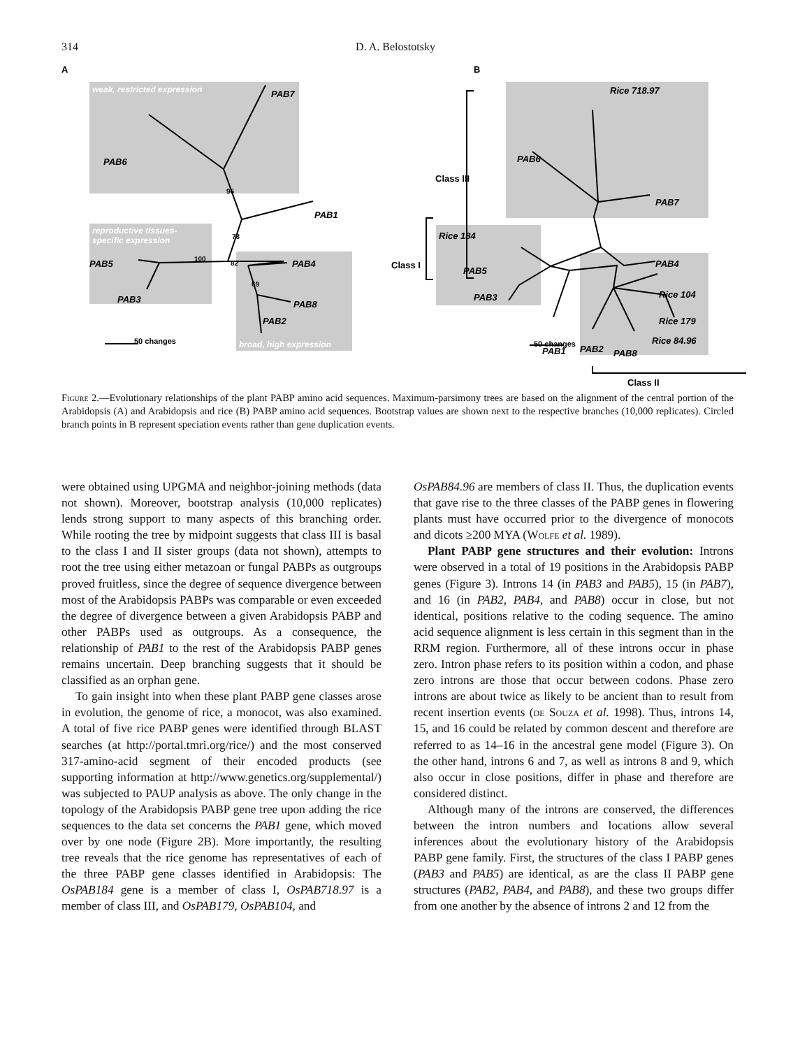314 D. A. Belostotsky
weak, restricted expression
reproductive tissues-
specific expression
broad, high expression
A
B
PAB6
PAB7
PAB1
PAB5
PAB3
PAB4
PAB8
PAB2
50 changes
96
78
100
82
69
Rice 718.97
PAB6
PAB7
Rice 184
PAB5
PAB3
PAB1
PAB4
Rice 104
Rice 179
Rice 84.96
PAB2
PAB8
Class III
Class I
Class II
50 changes
Figure 2.—Evolutionary relationships of the plant PABP amino acid sequences. Maximum-parsimony trees are based on the alignment of the central portion of the Arabidopsis (A) and Arabidopsis and rice (B) PABP amino acid sequences. Bootstrap values are shown next to the respective branches (10,000 replicates). Circled branch points in B represent speciation events rather than gene duplication events.
were obtained using UPGMA and neighbor-joining methods (data not shown). Moreover, bootstrap analysis (10,000 replicates) lends strong support to many aspects of this branching order. While rooting the tree by midpoint suggests that class III is basal to the class I and II sister groups (data not shown), attempts to root the tree using either metazoan or fungal PABPs as outgroups proved fruitless, since the degree of sequence divergence between most of the Arabidopsis PABPs was comparable or even exceeded the degree of divergence between a given Arabidopsis PABP and other PABPs used as outgroups. As a consequence, the relationship of PAB1 to the rest of the Arabidopsis PABP genes remains uncertain. Deep branching suggests that it should be classified as an orphan gene.
To gain insight into when these plant PABP gene classes arose in evolution, the genome of rice, a monocot, was also examined. A total of five rice PABP genes were identified through BLAST searches (at http://portal.tmri.org/rice/) and the most conserved 317-amino-acid segment of their encoded products (see supporting information at http://www.genetics.org/supplemental/) was subjected to PAUP analysis as above. The only change in the topology of the Arabidopsis PABP gene tree upon adding the rice sequences to the data set concerns the PAB1 gene, which moved over by one node (Figure 2B). More importantly, the resulting tree reveals that the rice genome has representatives of each of the three PABP gene classes identified in Arabidopsis: The OsPAB184 gene is a member of class I, OsPAB718.97 is a member of class III, and OsPAB179, OsPAB104, and
OsPAB84.96 are members of class II. Thus, the duplication events that gave rise to the three classes of the PABP genes in flowering plants must have occurred prior to the divergence of monocots and dicots ≥200 MYA (Wolfe et al. 1989).
Plant PABP gene structures and their evolution: Introns were observed in a total of 19 positions in the Arabidopsis PABP genes (Figure 3). Introns 14 (in PAB3 and PAB5), 15 (in PAB7), and 16 (in PAB2, PAB4, and PAB8) occur in close, but not identical, positions relative to the coding sequence. The amino acid sequence alignment is less certain in this segment than in the RRM region. Furthermore, all of these introns occur in phase zero. Intron phase refers to its position within a codon, and phase zero introns are those that occur between codons. Phase zero introns are about twice as likely to be ancient than to result from recent insertion events (de Souza et al. 1998). Thus, introns 14, 15, and 16 could be related by common descent and therefore are referred to as 14–16 in the ancestral gene model (Figure 3). On the other hand, introns 6 and 7, as well as introns 8 and 9, which also occur in close positions, differ in phase and therefore are considered distinct.
Although many of the introns are conserved, the differences between the intron numbers and locations allow several inferences about the evolutionary history of the Arabidopsis PABP gene family. First, the structures of the class I PABP genes (PAB3 and PAB5) are identical, as are the class II PABP gene structures (PAB2, PAB4, and PAB8), and these two groups differ from one another by the absence of introns 2 and 12 from the